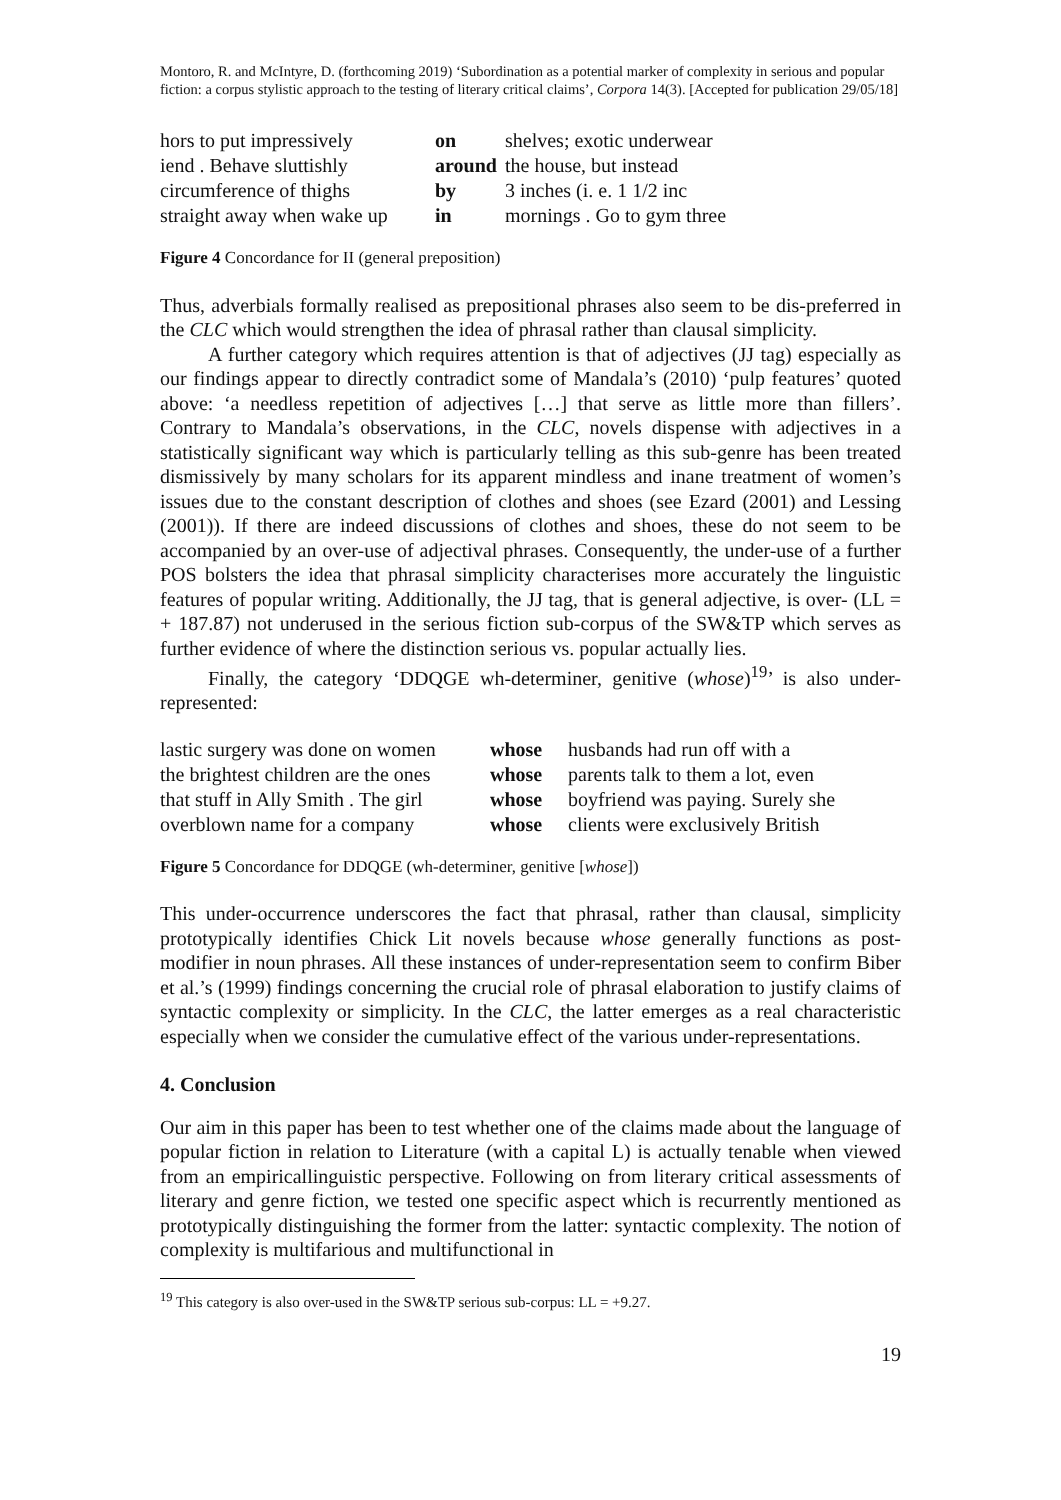Montoro, R. and McIntyre, D. (forthcoming 2019) ‘Subordination as a potential marker of complexity in serious and popular fiction: a corpus stylistic approach to the testing of literary critical claims’, Corpora 14(3). [Accepted for publication 29/05/18]
| hors to put impressively | on | shelves; exotic underwear |
| iend . Behave sluttishly | around | the house, but instead |
| circumference of thighs | by | 3 inches (i. e. 1 1/2 inc |
| straight away when wake up | in | mornings . Go to gym three |
Figure 4 Concordance for II (general preposition)
Thus, adverbials formally realised as prepositional phrases also seem to be dis-preferred in the CLC which would strengthen the idea of phrasal rather than clausal simplicity.
A further category which requires attention is that of adjectives (JJ tag) especially as our findings appear to directly contradict some of Mandala’s (2010) ‘pulp features’ quoted above: ‘a needless repetition of adjectives […] that serve as little more than fillers’. Contrary to Mandala’s observations, in the CLC, novels dispense with adjectives in a statistically significant way which is particularly telling as this sub-genre has been treated dismissively by many scholars for its apparent mindless and inane treatment of women’s issues due to the constant description of clothes and shoes (see Ezard (2001) and Lessing (2001)). If there are indeed discussions of clothes and shoes, these do not seem to be accompanied by an over-use of adjectival phrases. Consequently, the under-use of a further POS bolsters the idea that phrasal simplicity characterises more accurately the linguistic features of popular writing. Additionally, the JJ tag, that is general adjective, is over- (LL = + 187.87) not underused in the serious fiction sub-corpus of the SW&TP which serves as further evidence of where the distinction serious vs. popular actually lies.
Finally, the category ‘DDQGE wh-determiner, genitive (whose)<sup>19</sup>’ is also under-represented:
| lastic surgery was done on women | whose | husbands had run off with a |
| the brightest children are the ones | whose | parents talk to them a lot, even |
| that stuff in Ally Smith . The girl | whose | boyfriend was paying. Surely she |
| overblown name for a company | whose | clients were exclusively British |
Figure 5 Concordance for DDQGE (wh-determiner, genitive [whose])
This under-occurrence underscores the fact that phrasal, rather than clausal, simplicity prototypically identifies Chick Lit novels because whose generally functions as post-modifier in noun phrases. All these instances of under-representation seem to confirm Biber et al.’s (1999) findings concerning the crucial role of phrasal elaboration to justify claims of syntactic complexity or simplicity. In the CLC, the latter emerges as a real characteristic especially when we consider the cumulative effect of the various under-representations.
4. Conclusion
Our aim in this paper has been to test whether one of the claims made about the language of popular fiction in relation to Literature (with a capital L) is actually tenable when viewed from an empiricallinguistic perspective. Following on from literary critical assessments of literary and genre fiction, we tested one specific aspect which is recurrently mentioned as prototypically distinguishing the former from the latter: syntactic complexity. The notion of complexity is multifarious and multifunctional in
<sup>19</sup> This category is also over-used in the SW&TP serious sub-corpus: LL = +9.27.
19